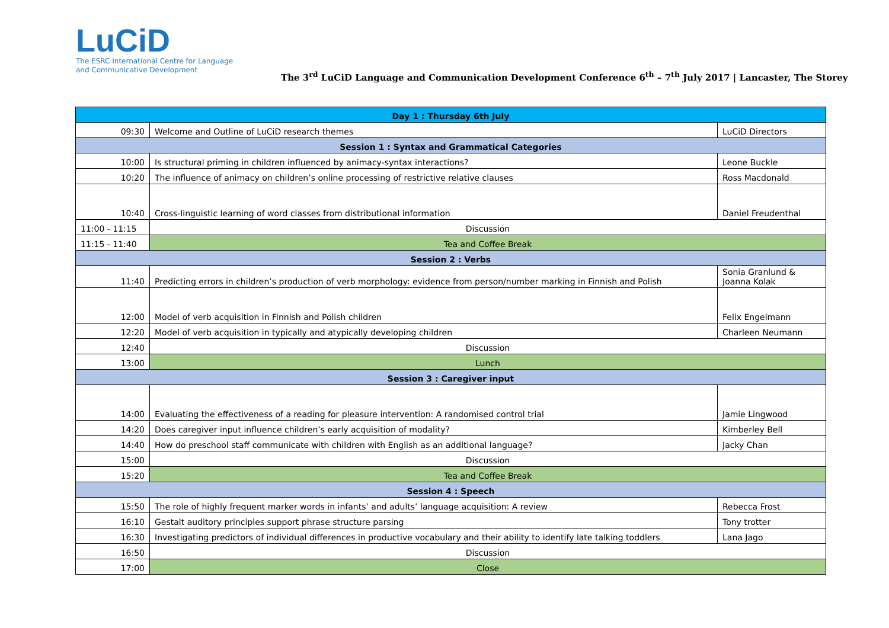LuCiD
The ESRC International Centre for Language
and Communicative Development
The 3<sup>rd</sup> LuCiD Language and Communication Development Conference 6<sup>th</sup> – 7<sup>th</sup> July 2017 | Lancaster, The Storey
| Day 1 : Thursday 6th July | | |
| --- | --- | --- |
| 09:30 | Welcome and Outline of LuCiD research themes | LuCiD Directors |
| Session 1 : Syntax and Grammatical Categories | | |
| 10:00 | Is structural priming in children influenced by animacy-syntax interactions? | Leone Buckle |
| 10:20 | The influence of animacy on children’s online processing of restrictive relative clauses | Ross Macdonald |
| 10:40 | Cross-linguistic learning of word classes from distributional information | Daniel Freudenthal |
| 11:00 - 11:15 | Discussion | |
| 11:15 - 11:40 | Tea and Coffee Break | |
| Session 2 : Verbs | | |
| 11:40 | Predicting errors in children’s production of verb morphology: evidence from person/number marking in Finnish and Polish | Sonia Granlund & Joanna Kolak |
| 12:00 | Model of verb acquisition in Finnish and Polish children | Felix Engelmann |
| 12:20 | Model of verb acquisition in typically and atypically developing children | Charleen Neumann |
| 12:40 | Discussion | |
| 13:00 | Lunch | |
| Session 3 : Caregiver input | | |
| 14:00 | Evaluating the effectiveness of a reading for pleasure intervention: A randomised control trial | Jamie Lingwood |
| 14:20 | Does caregiver input influence children’s early acquisition of modality? | Kimberley Bell |
| 14:40 | How do preschool staff communicate with children with English as an additional language? | Jacky Chan |
| 15:00 | Discussion | |
| 15:20 | Tea and Coffee Break | |
| Session 4 : Speech | | |
| 15:50 | The role of highly frequent marker words in infants’ and adults’ language acquisition: A review | Rebecca Frost |
| 16:10 | Gestalt auditory principles support phrase structure parsing | Tony trotter |
| 16:30 | Investigating predictors of individual differences in productive vocabulary and their ability to identify late talking toddlers | Lana Jago |
| 16:50 | Discussion | |
| 17:00 | Close | |